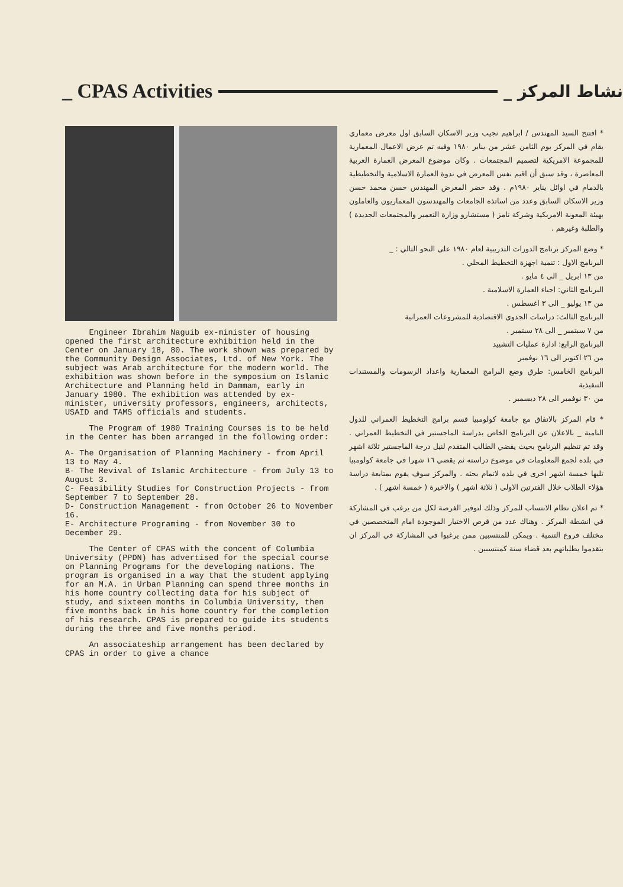_ CPAS Activities
نشاط المركز _
Engineer Ibrahim Naguib ex-minister of housing opened the first architecture exhibition held in the Center on January 18, 80. The work shown was prepared by the Community Design Associates, Ltd. of New York. The subject was Arab architecture for the modern world. The exhibition was shown before in the symposium on Islamic Architecture and Planning held in Dammam, early in January 1980. The exhibition was attended by ex-minister, university professors, engineers, architects, USAID and TAMS officials and students.
The Program of 1980 Training Courses is to be held in the Center has bben arranged in the following order:
A- The Organisation of Planning Machinery - from April 13 to May 4.
B- The Revival of Islamic Architecture - from July 13 to August 3.
C- Feasibility Studies for Construction Projects - from September 7 to September 28.
D- Construction Management - from October 26 to November 16.
E- Architecture Programing - from November 30 to December 29.
The Center of CPAS with the concent of Columbia University (PPDN) has advertised for the special course on Planning Programs for the developing nations. The program is organised in a way that the student applying for an M.A. in Urban Planning can spend three months in his home country collecting data for his subject of study, and sixteen months in Columbia University, then five months back in his home country for the completion of his research. CPAS is prepared to guide its students during the three and five months period.
An associateship arrangement has been declared by CPAS in order to give a chance
* افتتح السيد المهندس / ابراهيم نجيب وزير الاسكان السابق اول معرض معماري يقام في المركز يوم الثامن عشر من يناير ١٩٨٠ وفيه تم عرض الاعمال المعمارية للمجموعة الامريكية لتصميم المجتمعات . وكان موضوع المعرض العمارة العربية المعاصرة ، وقد سبق أن اقيم نفس المعرض في ندوة العمارة الاسلامية والتخطيطية بالدمام في اوائل يناير ١٩٨٠م . وقد حضر المعرض المهندس حسن محمد حسن وزير الاسكان السابق وعدد من اساتذه الجامعات والمهندسون المعماريون والعاملون بهيئة المعونة الامريكية وشركة تامز ( مستشارو وزارة التعمير والمجتمعات الجديدة ) والطلبة وغيرهم .
* وضع المركز برنامج الدورات التدريبية لعام ١٩٨٠ على النحو التالي : _
البرنامج الاول : تنمية اجهزة التخطيط المحلي .
من ١٣ ابريل _ الى ٤ مايو .
البرنامج الثاني: احياء العمارة الاسلامية .
من ١٣ يوليو _ الى ٣ اغسطس .
البرنامج الثالث: دراسات الجدوى الاقتصادية للمشروعات العمرانية
من ٧ سبتمبر _ الى ٢٨ سبتمبر .
البرنامج الرابع: ادارة عمليات التشييد
من ٢٦ اكتوبر الى ١٦ نوفمبر
البرنامج الخامس: طرق وضع البرامج المعمارية واعداد الرسومات والمستندات التنفيذية
من ٣٠ نوفمبر الى ٢٨ ديسمبر .
* قام المركز بالاتفاق مع جامعة كولومبيا قسم برامج التخطيط العمراني للدول النامية _ بالاعلان عن البرنامج الخاص بدراسة الماجستير في التخطيط العمراني . وقد تم تنظيم البرنامج بحيث يقضي الطالب المتقدم لنيل درجة الماجستير ثلاثة اشهر في بلده لجمع المعلومات في موضوع دراسته ثم يقضي ١٦ شهرا في جامعة كولومبيا تليها خمسة اشهر اخرى في بلده لاتمام بحثه . والمركز سوف يقوم بمتابعة دراسة هؤلاء الطلاب خلال الفترتين الاولى ( ثلاثة اشهر ) والاخيرة ( خمسة اشهر ) .
* تم اعلان نظام الانتساب للمركز وذلك لتوفير الفرصة لكل من يرغب في المشاركة في انشطة المركز . وهناك عدد من فرص الاختيار الموجودة امام المتخصصين في مختلف فروع التنمية . ويمكن للمنتسبين ممن يرغبوا في المشاركة في المركز ان يتقدموا بطلباتهم بعد قضاء سنة كمنتسبين .